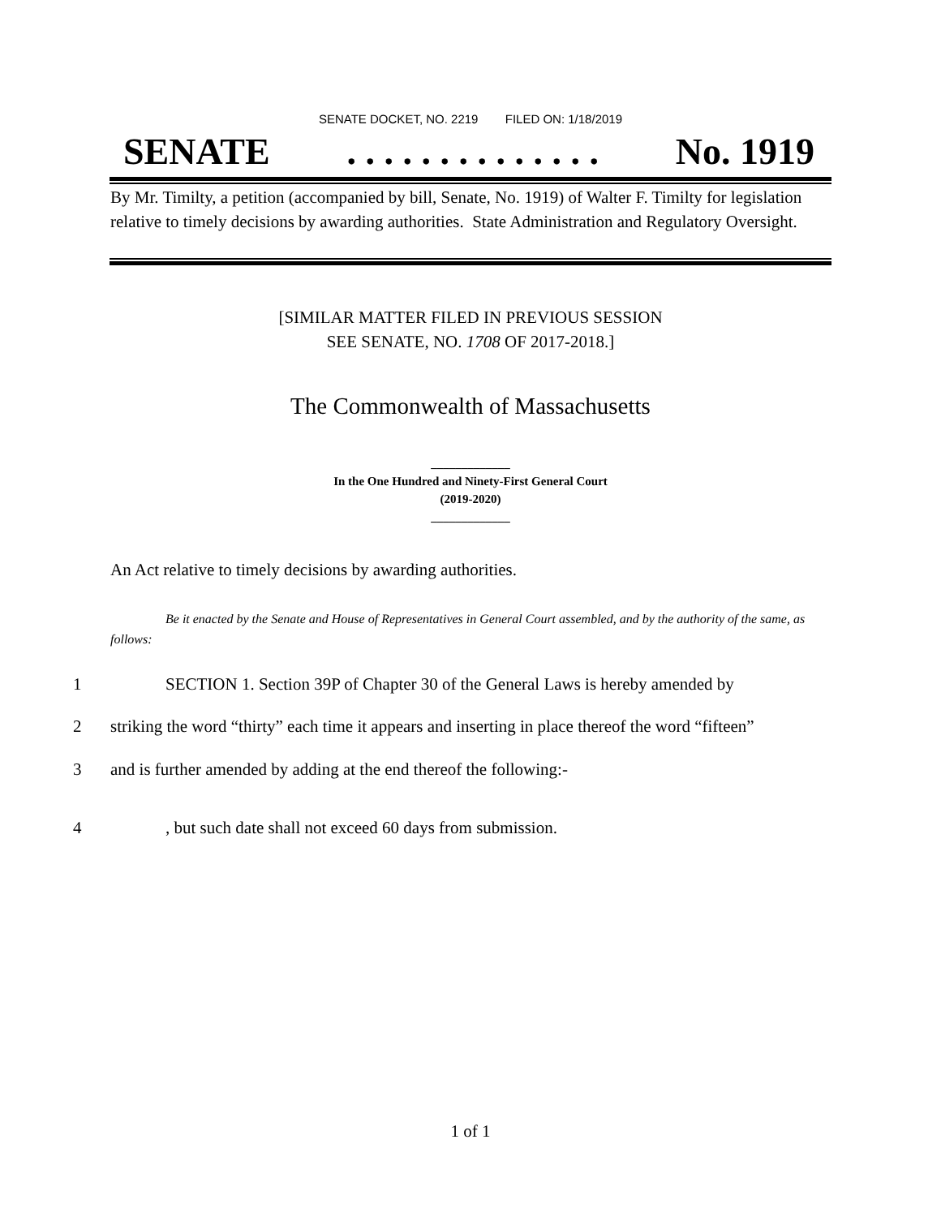SENATE DOCKET, NO. 2219 FILED ON: 1/18/2019
SENATE. . . . . . . . . . . . . . No. 1919
By Mr. Timilty, a petition (accompanied by bill, Senate, No. 1919) of Walter F. Timilty for legislation relative to timely decisions by awarding authorities. State Administration and Regulatory Oversight.
[SIMILAR MATTER FILED IN PREVIOUS SESSION
SEE SENATE, NO. 1708 OF 2017-2018.]
The Commonwealth of Massachusetts
_____________
In the One Hundred and Ninety-First General Court
(2019-2020)
_____________
An Act relative to timely decisions by awarding authorities.
Be it enacted by the Senate and House of Representatives in General Court assembled, and by the authority of the same, as follows:
1 SECTION 1. Section 39P of Chapter 30 of the General Laws is hereby amended by
2 striking the word “thirty” each time it appears and inserting in place thereof the word “fifteen”
3 and is further amended by adding at the end thereof the following:-
4, but such date shall not exceed 60 days from submission.
1 of 1